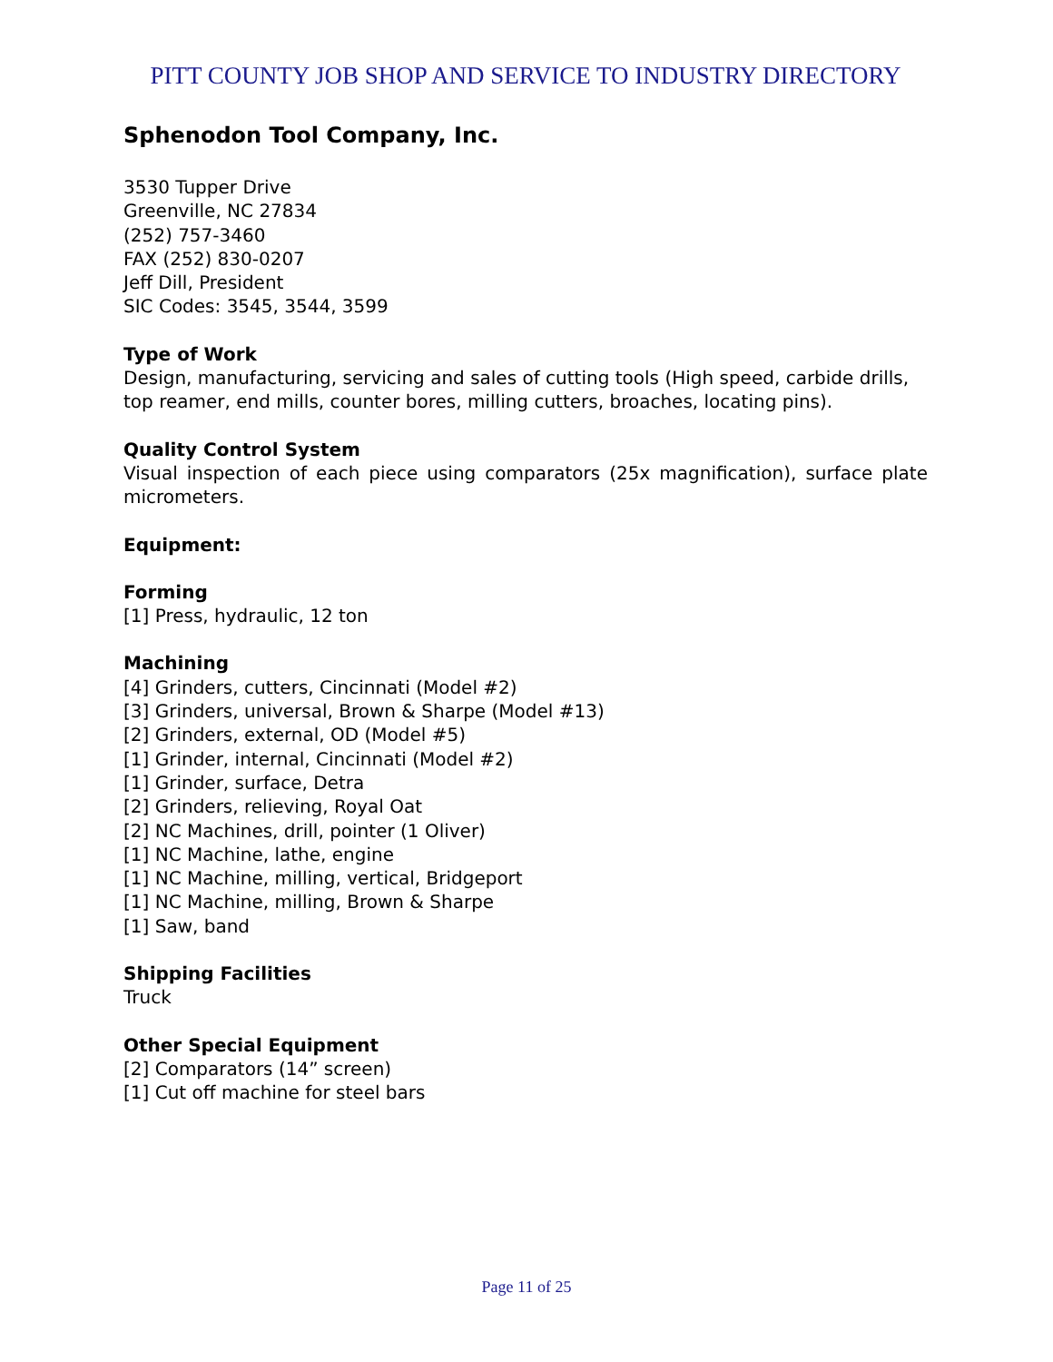PITT COUNTY JOB SHOP AND SERVICE TO INDUSTRY DIRECTORY
Sphenodon Tool Company, Inc.
3530 Tupper Drive
Greenville, NC 27834
(252) 757-3460
FAX (252) 830-0207
Jeff Dill, President
SIC Codes: 3545, 3544, 3599
Type of Work
Design, manufacturing, servicing and sales of cutting tools (High speed, carbide drills, top reamer, end mills, counter bores, milling cutters, broaches, locating pins).
Quality Control System
Visual inspection of each piece using comparators (25x magnification), surface plate micrometers.
Equipment:
Forming
[1] Press, hydraulic, 12 ton
Machining
[4] Grinders, cutters, Cincinnati (Model #2)
[3] Grinders, universal, Brown & Sharpe (Model #13)
[2] Grinders, external, OD (Model #5)
[1] Grinder, internal, Cincinnati (Model #2)
[1] Grinder, surface, Detra
[2] Grinders, relieving, Royal Oat
[2] NC Machines, drill, pointer (1 Oliver)
[1] NC Machine, lathe, engine
[1] NC Machine, milling, vertical, Bridgeport
[1] NC Machine, milling, Brown & Sharpe
[1] Saw, band
Shipping Facilities
Truck
Other Special Equipment
[2] Comparators (14” screen)
[1] Cut off machine for steel bars
Page 11 of 25